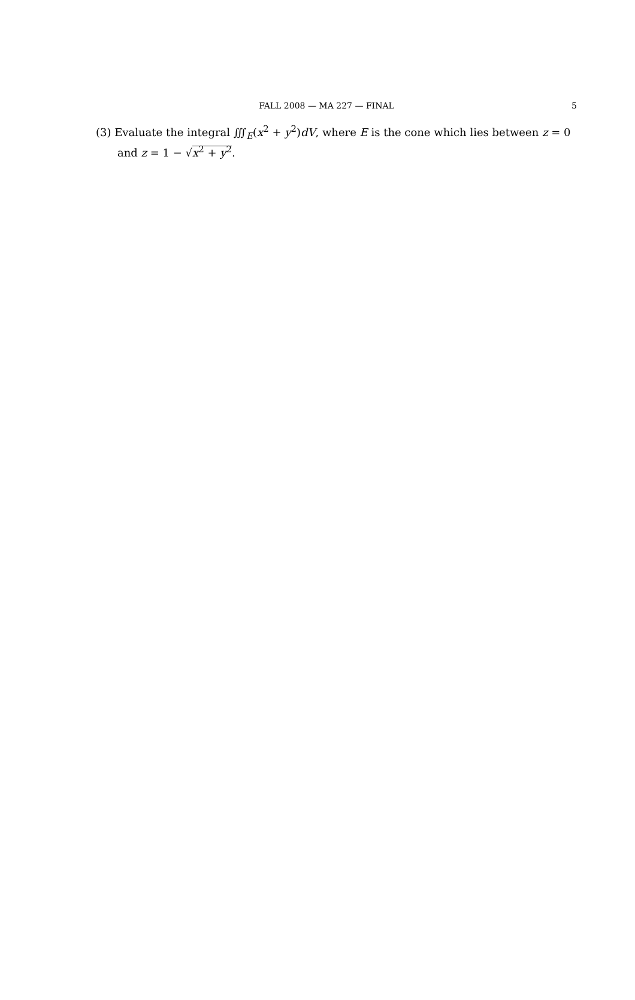FALL 2008 — MA 227 — FINAL
5
(3) Evaluate the integral ∭<sub>E</sub>(x<sup>2</sup> + y<sup>2</sup>)dV, where E is the cone which lies between z = 0 and z = 1 − √x<sup>2</sup> + y<sup>2</sup>.